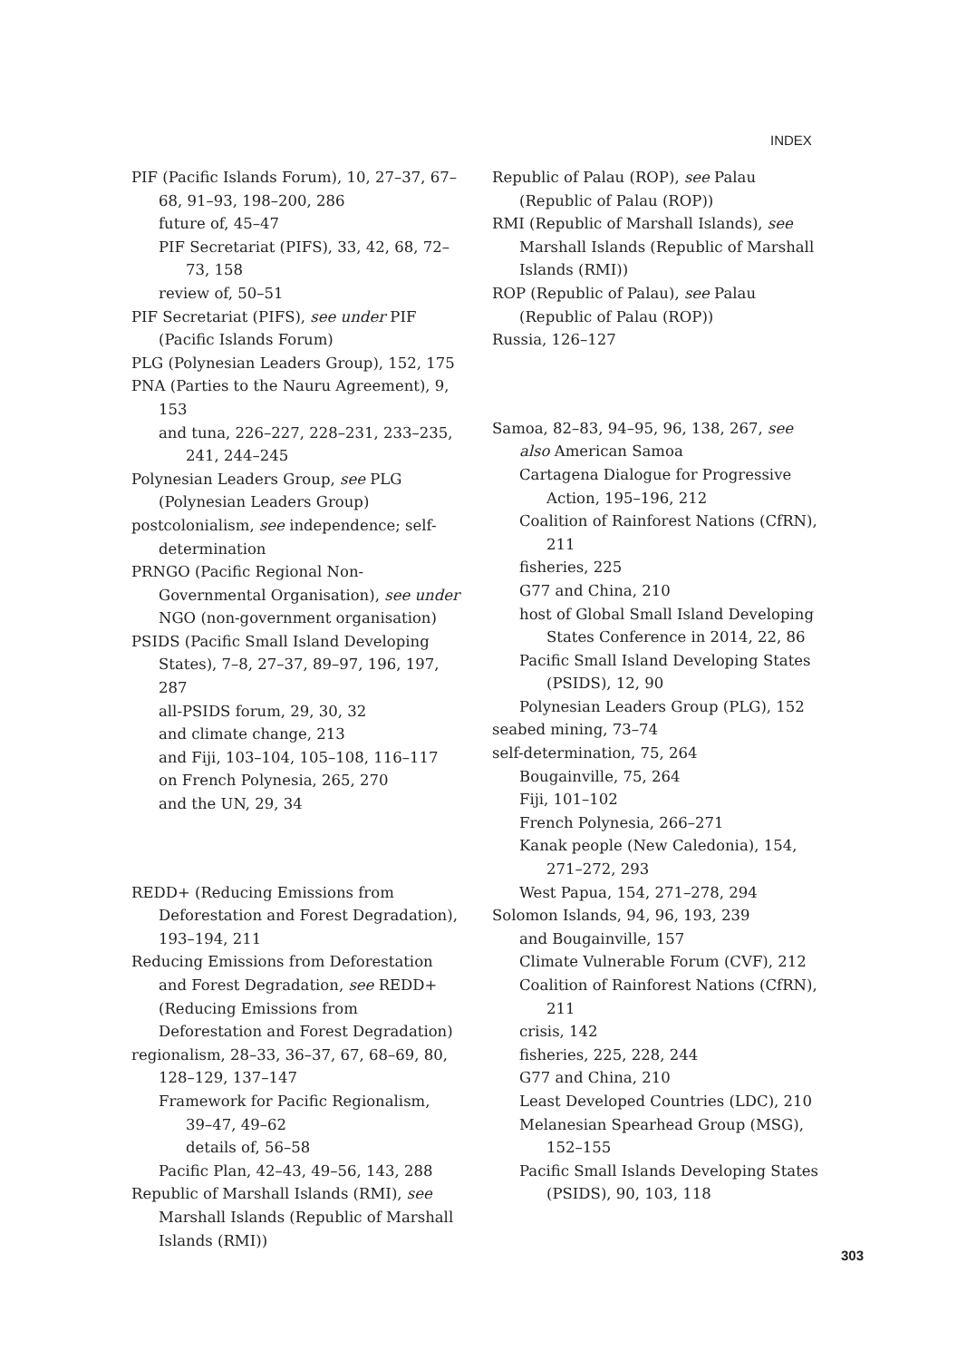INDEX
PIF (Pacific Islands Forum), 10, 27–37, 67–68, 91–93, 198–200, 286
future of, 45–47
PIF Secretariat (PIFS), 33, 42, 68, 72–73, 158
review of, 50–51
PIF Secretariat (PIFS), see under PIF (Pacific Islands Forum)
PLG (Polynesian Leaders Group), 152, 175
PNA (Parties to the Nauru Agreement), 9, 153
and tuna, 226–227, 228–231, 233–235, 241, 244–245
Polynesian Leaders Group, see PLG (Polynesian Leaders Group)
postcolonialism, see independence; self-determination
PRNGO (Pacific Regional Non-Governmental Organisation), see under NGO (non-government organisation)
PSIDS (Pacific Small Island Developing States), 7–8, 27–37, 89–97, 196, 197, 287
all-PSIDS forum, 29, 30, 32
and climate change, 213
and Fiji, 103–104, 105–108, 116–117
on French Polynesia, 265, 270
and the UN, 29, 34
REDD+ (Reducing Emissions from Deforestation and Forest Degradation), 193–194, 211
Reducing Emissions from Deforestation and Forest Degradation, see REDD+ (Reducing Emissions from Deforestation and Forest Degradation)
regionalism, 28–33, 36–37, 67, 68–69, 80, 128–129, 137–147
Framework for Pacific Regionalism, 39–47, 49–62
details of, 56–58
Pacific Plan, 42–43, 49–56, 143, 288
Republic of Marshall Islands (RMI), see Marshall Islands (Republic of Marshall Islands (RMI))
Republic of Palau (ROP), see Palau (Republic of Palau (ROP))
RMI (Republic of Marshall Islands), see Marshall Islands (Republic of Marshall Islands (RMI))
ROP (Republic of Palau), see Palau (Republic of Palau (ROP))
Russia, 126–127
Samoa, 82–83, 94–95, 96, 138, 267, see also American Samoa
Cartagena Dialogue for Progressive Action, 195–196, 212
Coalition of Rainforest Nations (CfRN), 211
fisheries, 225
G77 and China, 210
host of Global Small Island Developing States Conference in 2014, 22, 86
Pacific Small Island Developing States (PSIDS), 12, 90
Polynesian Leaders Group (PLG), 152
seabed mining, 73–74
self-determination, 75, 264
Bougainville, 75, 264
Fiji, 101–102
French Polynesia, 266–271
Kanak people (New Caledonia), 154, 271–272, 293
West Papua, 154, 271–278, 294
Solomon Islands, 94, 96, 193, 239
and Bougainville, 157
Climate Vulnerable Forum (CVF), 212
Coalition of Rainforest Nations (CfRN), 211
crisis, 142
fisheries, 225, 228, 244
G77 and China, 210
Least Developed Countries (LDC), 210
Melanesian Spearhead Group (MSG), 152–155
Pacific Small Islands Developing States (PSIDS), 90, 103, 118
303